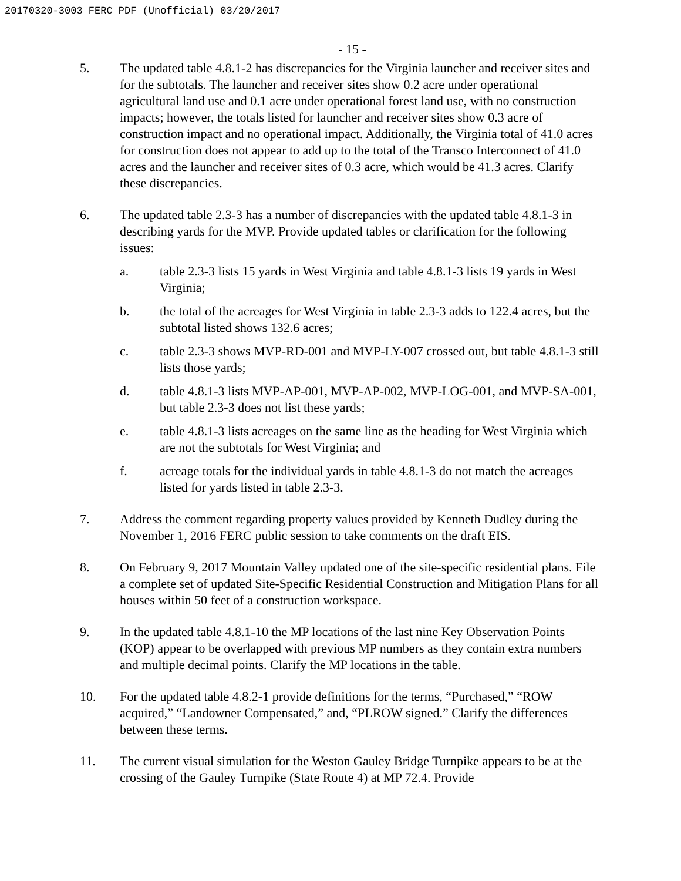20170320-3003 FERC PDF (Unofficial) 03/20/2017
- 15 -
5. The updated table 4.8.1-2 has discrepancies for the Virginia launcher and receiver sites and for the subtotals. The launcher and receiver sites show 0.2 acre under operational agricultural land use and 0.1 acre under operational forest land use, with no construction impacts; however, the totals listed for launcher and receiver sites show 0.3 acre of construction impact and no operational impact. Additionally, the Virginia total of 41.0 acres for construction does not appear to add up to the total of the Transco Interconnect of 41.0 acres and the launcher and receiver sites of 0.3 acre, which would be 41.3 acres. Clarify these discrepancies.
6. The updated table 2.3-3 has a number of discrepancies with the updated table 4.8.1-3 in describing yards for the MVP. Provide updated tables or clarification for the following issues:
a. table 2.3-3 lists 15 yards in West Virginia and table 4.8.1-3 lists 19 yards in West Virginia;
b. the total of the acreages for West Virginia in table 2.3-3 adds to 122.4 acres, but the subtotal listed shows 132.6 acres;
c. table 2.3-3 shows MVP-RD-001 and MVP-LY-007 crossed out, but table 4.8.1-3 still lists those yards;
d. table 4.8.1-3 lists MVP-AP-001, MVP-AP-002, MVP-LOG-001, and MVP-SA-001, but table 2.3-3 does not list these yards;
e. table 4.8.1-3 lists acreages on the same line as the heading for West Virginia which are not the subtotals for West Virginia; and
f. acreage totals for the individual yards in table 4.8.1-3 do not match the acreages listed for yards listed in table 2.3-3.
7. Address the comment regarding property values provided by Kenneth Dudley during the November 1, 2016 FERC public session to take comments on the draft EIS.
8. On February 9, 2017 Mountain Valley updated one of the site-specific residential plans. File a complete set of updated Site-Specific Residential Construction and Mitigation Plans for all houses within 50 feet of a construction workspace.
9. In the updated table 4.8.1-10 the MP locations of the last nine Key Observation Points (KOP) appear to be overlapped with previous MP numbers as they contain extra numbers and multiple decimal points. Clarify the MP locations in the table.
10. For the updated table 4.8.2-1 provide definitions for the terms, “Purchased,” “ROW acquired,” “Landowner Compensated,” and, “PLROW signed.” Clarify the differences between these terms.
11. The current visual simulation for the Weston Gauley Bridge Turnpike appears to be at the crossing of the Gauley Turnpike (State Route 4) at MP 72.4. Provide